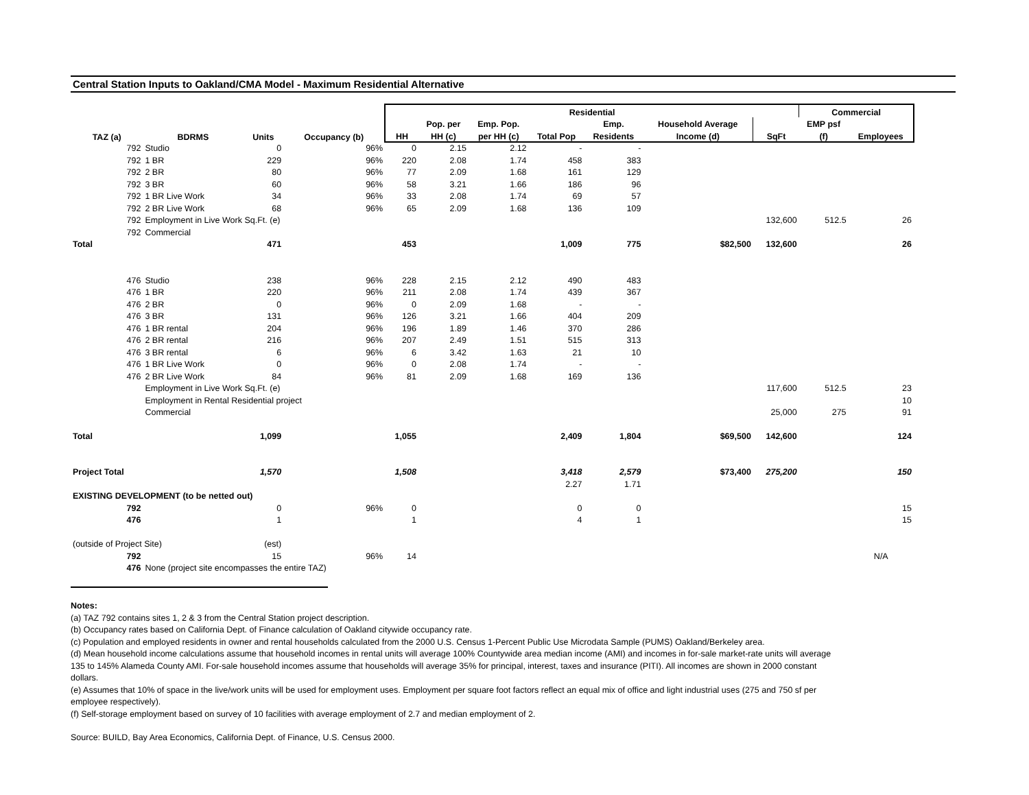Central Station Inputs to Oakland/CMA Model - Maximum Residential Alternative
| | | | | Residential | | | | | | | Commercial | |
| --- | --- | --- | --- | --- | --- | --- | --- | --- | --- | --- | --- | --- |
| | | | | | Pop. per | Emp. Pop. | | Emp. | Household Average | | EMP psf | |
| TAZ (a) | BDRMS | Units | Occupancy (b) | HH | HH (c) | per HH (c) | Total Pop | Residents | Income (d) | SqFt | (f) | Employees |
| 792 | Studio | 0 | 96% | 0 | 2.15 | 2.12 | - | - | | | | |
| 792 | 1 BR | 229 | 96% | 220 | 2.08 | 1.74 | 458 | 383 | | | | |
| 792 | 2 BR | 80 | 96% | 77 | 2.09 | 1.68 | 161 | 129 | | | | |
| 792 | 3 BR | 60 | 96% | 58 | 3.21 | 1.66 | 186 | 96 | | | | |
| 792 | 1 BR Live Work | 34 | 96% | 33 | 2.08 | 1.74 | 69 | 57 | | | | |
| 792 | 2 BR Live Work | 68 | 96% | 65 | 2.09 | 1.68 | 136 | 109 | | | | |
| 792 | Employment in Live Work Sq.Ft. (e) | | | | | | | | | 132,600 | 512.5 | 26 |
| 792 | Commercial | | | | | | | | | | | |
| Total | | 471 | | 453 | | | 1,009 | 775 | $82,500 | 132,600 | | 26 |
| 476 | Studio | 238 | 96% | 228 | 2.15 | 2.12 | 490 | 483 | | | | |
| 476 | 1 BR | 220 | 96% | 211 | 2.08 | 1.74 | 439 | 367 | | | | |
| 476 | 2 BR | 0 | 96% | 0 | 2.09 | 1.68 | - | - | | | | |
| 476 | 3 BR | 131 | 96% | 126 | 3.21 | 1.66 | 404 | 209 | | | | |
| 476 | 1 BR rental | 204 | 96% | 196 | 1.89 | 1.46 | 370 | 286 | | | | |
| 476 | 2 BR rental | 216 | 96% | 207 | 2.49 | 1.51 | 515 | 313 | | | | |
| 476 | 3 BR rental | 6 | 96% | 6 | 3.42 | 1.63 | 21 | 10 | | | | |
| 476 | 1 BR Live Work | 0 | 96% | 0 | 2.08 | 1.74 | - | - | | | | |
| 476 | 2 BR Live Work | 84 | 96% | 81 | 2.09 | 1.68 | 169 | 136 | | | | |
| | Employment in Live Work Sq.Ft. (e) | | | | | | | | | 117,600 | 512.5 | 23 |
| | Employment in Rental Residential project | | | | | | | | | | | 10 |
| | Commercial | | | | | | | | | 25,000 | 275 | 91 |
| Total | | 1,099 | | 1,055 | | | 2,409 | 1,804 | $69,500 | 142,600 | | 124 |
| Project Total | | 1,570 | | 1,508 | | | 3,418 | 2,579 | $73,400 | 275,200 | | 150 |
| | | | | | | | 2.27 | 1.71 | | | | |
| EXISTING DEVELOPMENT (to be netted out) | | | | | | | | | | | | |
| 792 | | 0 | 96% | 0 | | | 0 | 0 | | | | 15 |
| 476 | | 1 | | 1 | | | 4 | 1 | | | | 15 |
| (outside of Project Site) | | (est) | | | | | | | | | | |
| 792 | | 15 | 96% | 14 | | | | | | | | N/A |
| 476 | None (project site encompasses the entire TAZ) | | | | | | | | | | | |
Notes:
(a) TAZ 792 contains sites 1, 2 & 3 from the Central Station project description.
(b) Occupancy rates based on California Dept. of Finance calculation of Oakland citywide occupancy rate.
(c) Population and employed residents in owner and rental households calculated from the 2000 U.S. Census 1-Percent Public Use Microdata Sample (PUMS) Oakland/Berkeley area.
(d) Mean household income calculations assume that household incomes in rental units will average 100% Countywide area median income (AMI) and incomes in for-sale market-rate units will average 135 to 145% Alameda County AMI. For-sale household incomes assume that households will average 35% for principal, interest, taxes and insurance (PITI). All incomes are shown in 2000 constant dollars.
(e) Assumes that 10% of space in the live/work units will be used for employment uses. Employment per square foot factors reflect an equal mix of office and light industrial uses (275 and 750 sf per employee respectively).
(f) Self-storage employment based on survey of 10 facilities with average employment of 2.7 and median employment of 2.
Source: BUILD, Bay Area Economics, California Dept. of Finance, U.S. Census 2000.